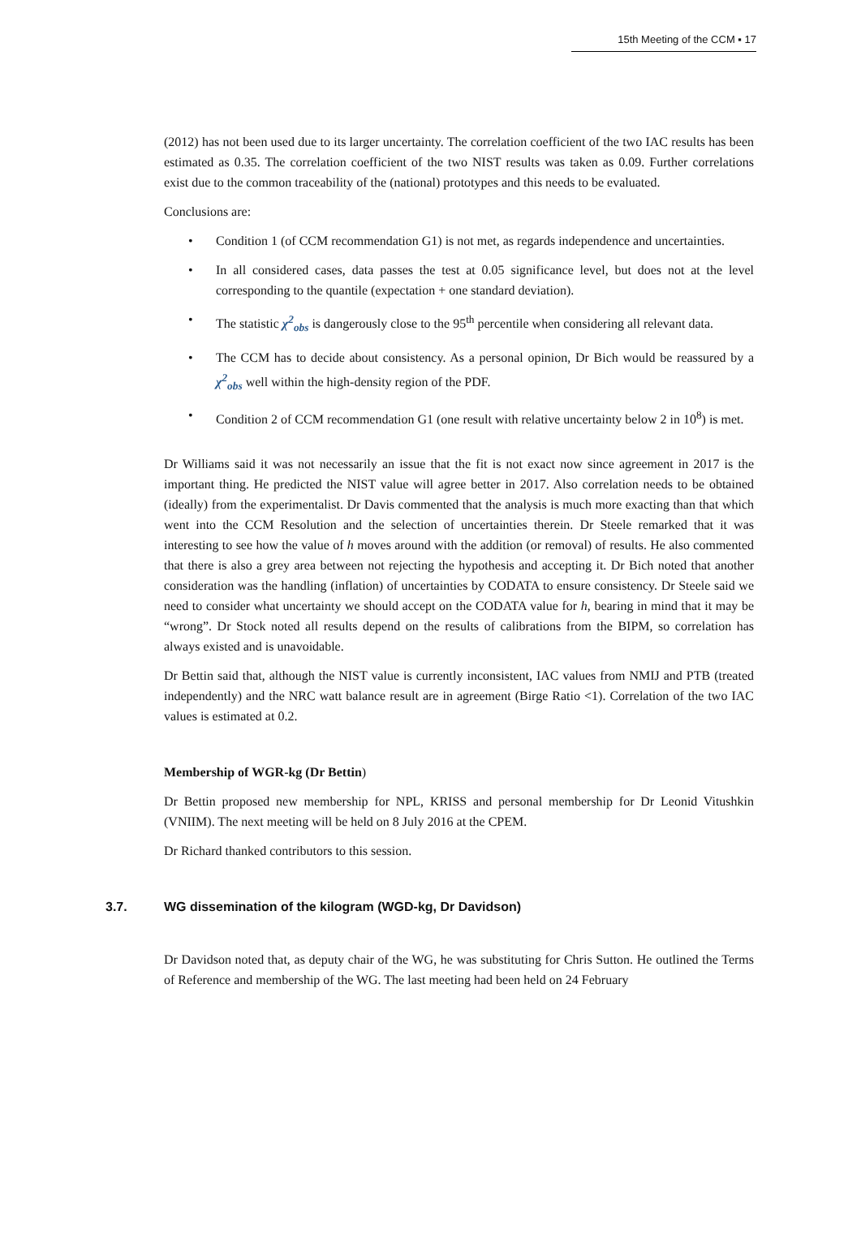15th Meeting of the CCM ▪ 17
(2012) has not been used due to its larger uncertainty. The correlation coefficient of the two IAC results has been estimated as 0.35. The correlation coefficient of the two NIST results was taken as 0.09. Further correlations exist due to the common traceability of the (national) prototypes and this needs to be evaluated.
Conclusions are:
• Condition 1 (of CCM recommendation G1) is not met, as regards independence and uncertainties.
• In all considered cases, data passes the test at 0.05 significance level, but does not at the level corresponding to the quantile (expectation + one standard deviation).
• The statistic χ<sup>2</sup><sub>obs</sub> is dangerously close to the 95<sup>th</sup> percentile when considering all relevant data.
• The CCM has to decide about consistency. As a personal opinion, Dr Bich would be reassured by a χ<sup>2</sup><sub>obs</sub> well within the high-density region of the PDF.
• Condition 2 of CCM recommendation G1 (one result with relative uncertainty below 2 in 10<sup>8</sup>) is met.
Dr Williams said it was not necessarily an issue that the fit is not exact now since agreement in 2017 is the important thing. He predicted the NIST value will agree better in 2017. Also correlation needs to be obtained (ideally) from the experimentalist. Dr Davis commented that the analysis is much more exacting than that which went into the CCM Resolution and the selection of uncertainties therein. Dr Steele remarked that it was interesting to see how the value of h moves around with the addition (or removal) of results. He also commented that there is also a grey area between not rejecting the hypothesis and accepting it. Dr Bich noted that another consideration was the handling (inflation) of uncertainties by CODATA to ensure consistency. Dr Steele said we need to consider what uncertainty we should accept on the CODATA value for h, bearing in mind that it may be “wrong”. Dr Stock noted all results depend on the results of calibrations from the BIPM, so correlation has always existed and is unavoidable.
Dr Bettin said that, although the NIST value is currently inconsistent, IAC values from NMIJ and PTB (treated independently) and the NRC watt balance result are in agreement (Birge Ratio <1). Correlation of the two IAC values is estimated at 0.2.
Membership of WGR-kg (Dr Bettin)
Dr Bettin proposed new membership for NPL, KRISS and personal membership for Dr Leonid Vitushkin (VNIIM). The next meeting will be held on 8 July 2016 at the CPEM.
Dr Richard thanked contributors to this session.
3.7. WG dissemination of the kilogram (WGD-kg, Dr Davidson)
Dr Davidson noted that, as deputy chair of the WG, he was substituting for Chris Sutton. He outlined the Terms of Reference and membership of the WG. The last meeting had been held on 24 February